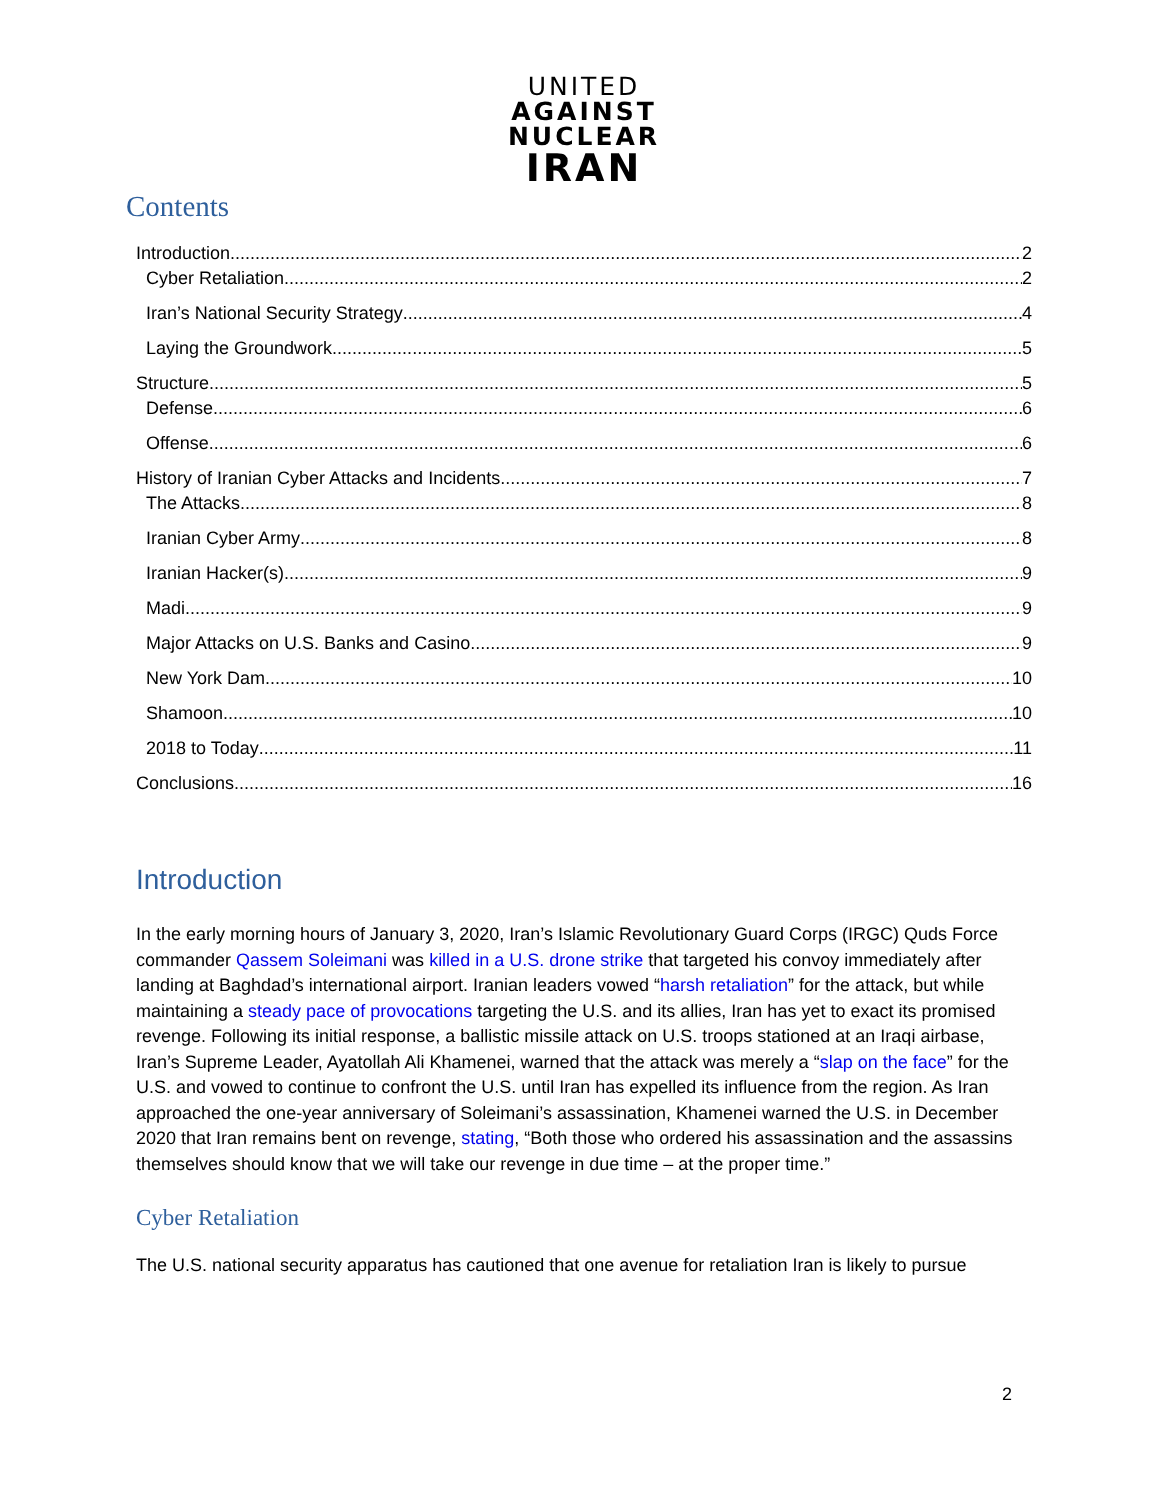UNITED
AGAINST
NUCLEAR
IRAN
Contents
Introduction 2
Cyber Retaliation 2
Iran’s National Security Strategy 4
Laying the Groundwork 5
Structure 5
Defense 6
Offense 6
History of Iranian Cyber Attacks and Incidents 7
The Attacks 8
Iranian Cyber Army 8
Iranian Hacker(s) 9
Madi 9
Major Attacks on U.S. Banks and Casino 9
New York Dam 10
Shamoon 10
2018 to Today 11
Conclusions 16
Introduction
In the early morning hours of January 3, 2020, Iran’s Islamic Revolutionary Guard Corps (IRGC) Quds Force commander Qassem Soleimani was killed in a U.S. drone strike that targeted his convoy immediately after landing at Baghdad’s international airport. Iranian leaders vowed “harsh retaliation” for the attack, but while maintaining a steady pace of provocations targeting the U.S. and its allies, Iran has yet to exact its promised revenge. Following its initial response, a ballistic missile attack on U.S. troops stationed at an Iraqi airbase, Iran’s Supreme Leader, Ayatollah Ali Khamenei, warned that the attack was merely a “slap on the face” for the U.S. and vowed to continue to confront the U.S. until Iran has expelled its influence from the region. As Iran approached the one-year anniversary of Soleimani’s assassination, Khamenei warned the U.S. in December 2020 that Iran remains bent on revenge, stating, “Both those who ordered his assassination and the assassins themselves should know that we will take our revenge in due time – at the proper time.”
Cyber Retaliation
The U.S. national security apparatus has cautioned that one avenue for retaliation Iran is likely to pursue
2